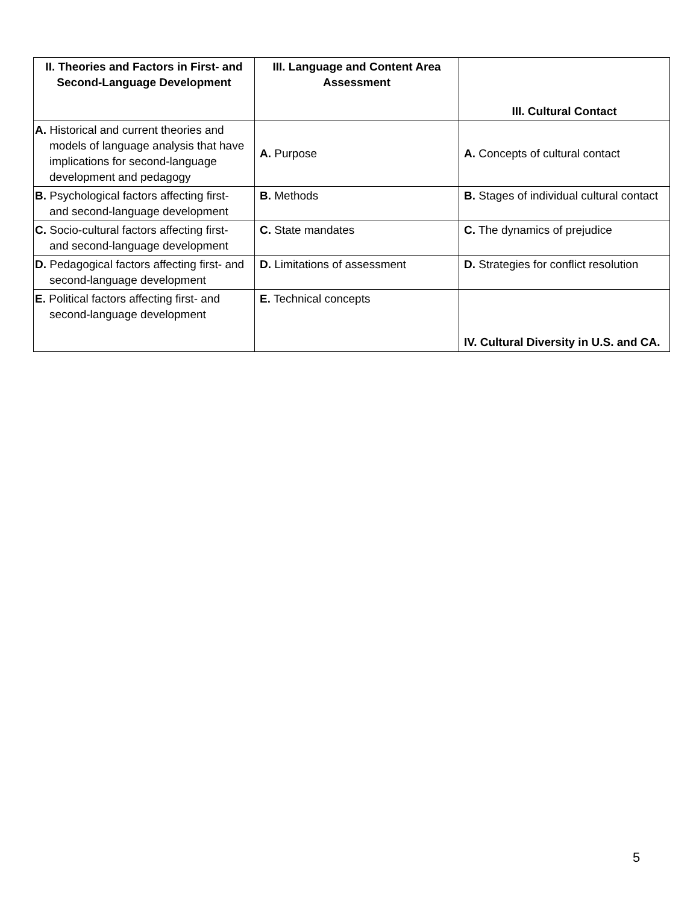| II. Theories and Factors in First- and Second-Language Development | III. Language and Content Area Assessment | III. Cultural Contact |
| --- | --- | --- |
| A. Historical and current theories and models of language analysis that have implications for second-language development and pedagogy | A. Purpose | A. Concepts of cultural contact |
| B. Psychological factors affecting first- and second-language development | B. Methods | B. Stages of individual cultural contact |
| C. Socio-cultural factors affecting first- and second-language development | C. State mandates | C. The dynamics of prejudice |
| D. Pedagogical factors affecting first- and second-language development | D. Limitations of assessment | D. Strategies for conflict resolution |
| E. Political factors affecting first- and second-language development | E. Technical concepts | IV. Cultural Diversity in U.S. and CA. |
5